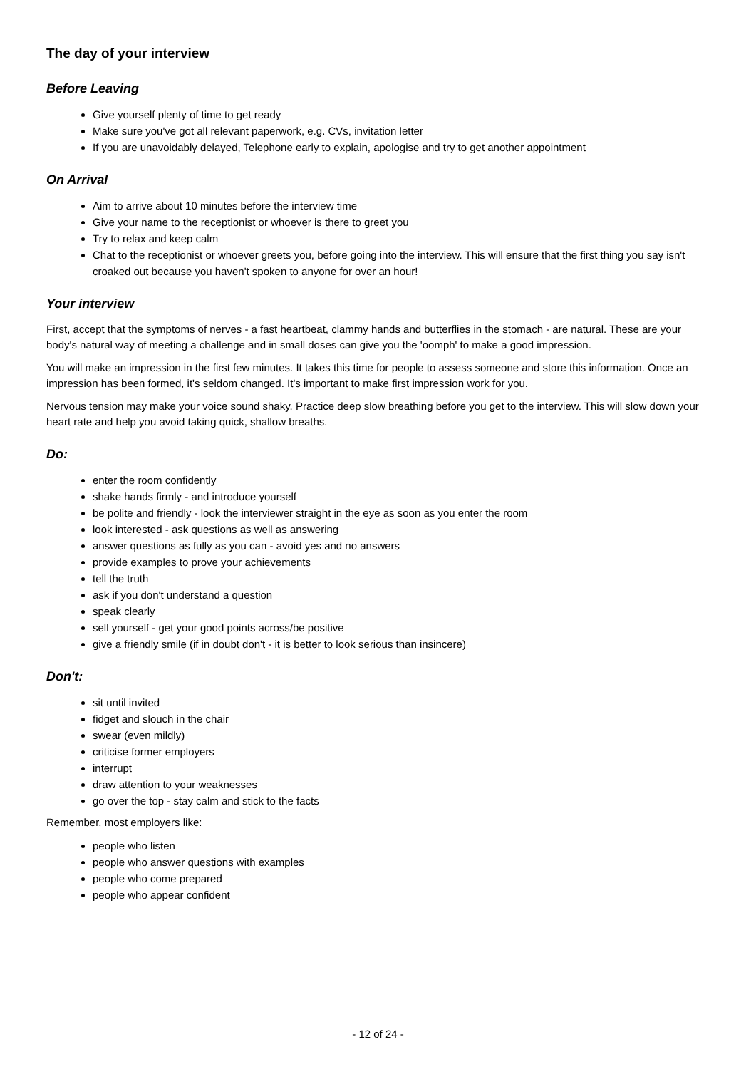The day of your interview
Before Leaving
Give yourself plenty of time to get ready
Make sure you've got all relevant paperwork, e.g. CVs, invitation letter
If you are unavoidably delayed, Telephone early to explain, apologise and try to get another appointment
On Arrival
Aim to arrive about 10 minutes before the interview time
Give your name to the receptionist or whoever is there to greet you
Try to relax and keep calm
Chat to the receptionist or whoever greets you, before going into the interview. This will ensure that the first thing you say isn't croaked out because you haven't spoken to anyone for over an hour!
Your interview
First, accept that the symptoms of nerves - a fast heartbeat, clammy hands and butterflies in the stomach - are natural. These are your body's natural way of meeting a challenge and in small doses can give you the 'oomph' to make a good impression.
You will make an impression in the first few minutes. It takes this time for people to assess someone and store this information. Once an impression has been formed, it's seldom changed. It's important to make first impression work for you.
Nervous tension may make your voice sound shaky. Practice deep slow breathing before you get to the interview. This will slow down your heart rate and help you avoid taking quick, shallow breaths.
Do:
enter the room confidently
shake hands firmly - and introduce yourself
be polite and friendly - look the interviewer straight in the eye as soon as you enter the room
look interested - ask questions as well as answering
answer questions as fully as you can - avoid yes and no answers
provide examples to prove your achievements
tell the truth
ask if you don't understand a question
speak clearly
sell yourself - get your good points across/be positive
give a friendly smile (if in doubt don't - it is better to look serious than insincere)
Don't:
sit until invited
fidget and slouch in the chair
swear (even mildly)
criticise former employers
interrupt
draw attention to your weaknesses
go over the top - stay calm and stick to the facts
Remember, most employers like:
people who listen
people who answer questions with examples
people who come prepared
people who appear confident
- 12 of 24 -